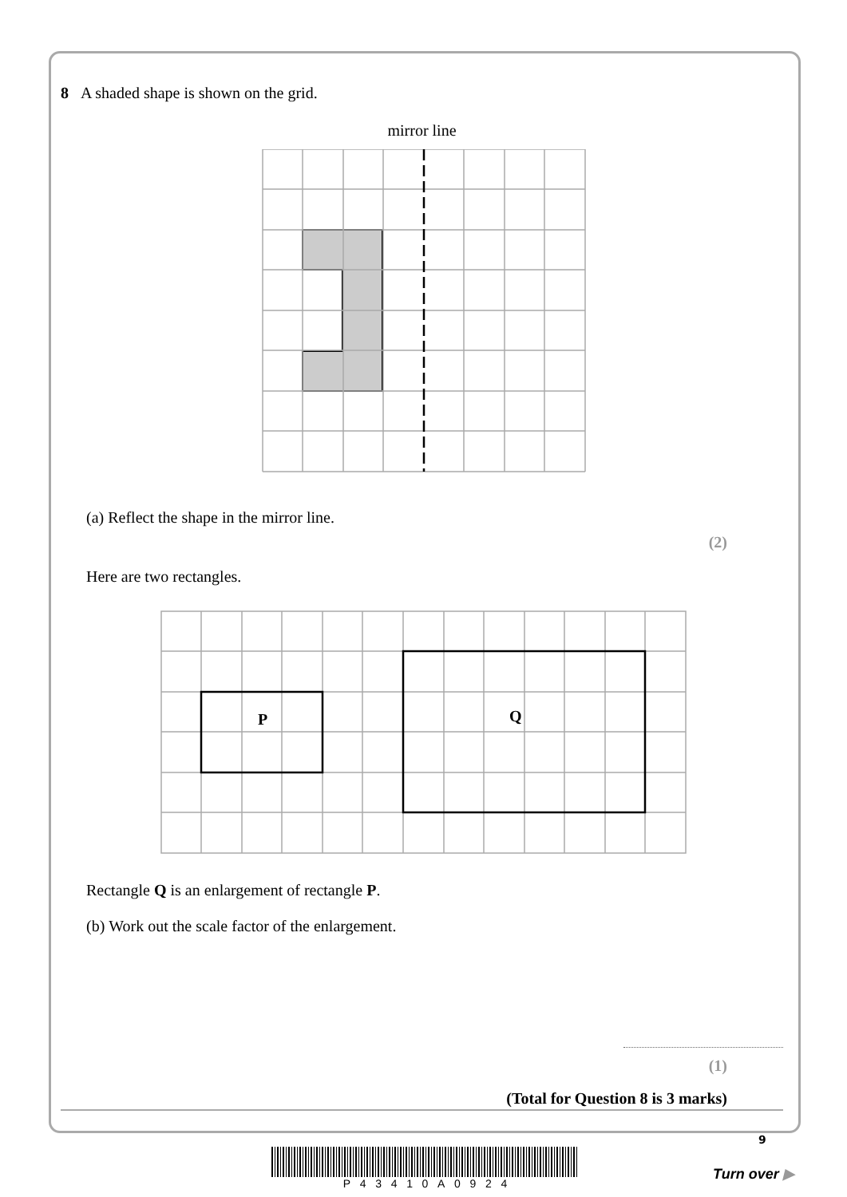8 A shaded shape is shown on the grid.
mirror line
(a) Reflect the shape in the mirror line.
(2)
Here are two rectangles.
P
Q
Rectangle Q is an enlargement of rectangle P.
(b) Work out the scale factor of the enlargement.
(1)
(Total for Question 8 is 3 marks)
P 4 3 4 1 0 A 0 9 2 4
9
Turn over ▶